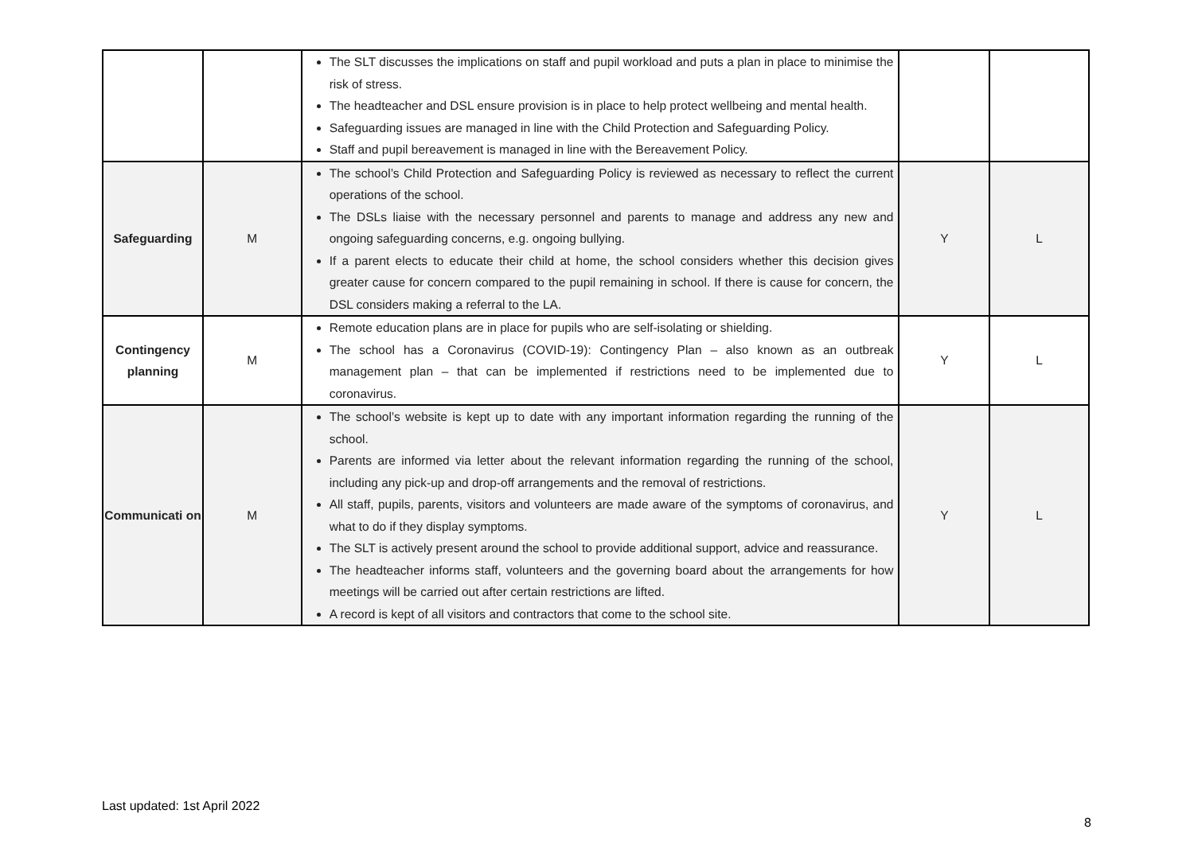| | | The SLT discusses the implications on staff and pupil workload and puts a plan in place to minimise the risk of stress. The headteacher and DSL ensure provision is in place to help protect wellbeing and mental health. Safeguarding issues are managed in line with the Child Protection and Safeguarding Policy. Staff and pupil bereavement is managed in line with the Bereavement Policy. | | |
| Safeguarding | M | The school’s Child Protection and Safeguarding Policy is reviewed as necessary to reflect the current operations of the school. The DSLs liaise with the necessary personnel and parents to manage and address any new and ongoing safeguarding concerns, e.g. ongoing bullying. If a parent elects to educate their child at home, the school considers whether this decision gives greater cause for concern compared to the pupil remaining in school. If there is cause for concern, the DSL considers making a referral to the LA. | Y | L |
| Contingency planning | M | Remote education plans are in place for pupils who are self-isolating or shielding. The school has a Coronavirus (COVID-19): Contingency Plan – also known as an outbreak management plan – that can be implemented if restrictions need to be implemented due to coronavirus. | Y | L |
| Communicati on | M | The school’s website is kept up to date with any important information regarding the running of the school. Parents are informed via letter about the relevant information regarding the running of the school, including any pick-up and drop-off arrangements and the removal of restrictions. All staff, pupils, parents, visitors and volunteers are made aware of the symptoms of coronavirus, and what to do if they display symptoms. The SLT is actively present around the school to provide additional support, advice and reassurance. The headteacher informs staff, volunteers and the governing board about the arrangements for how meetings will be carried out after certain restrictions are lifted. A record is kept of all visitors and contractors that come to the school site. | Y | L |
Last updated: 1st April 2022
8